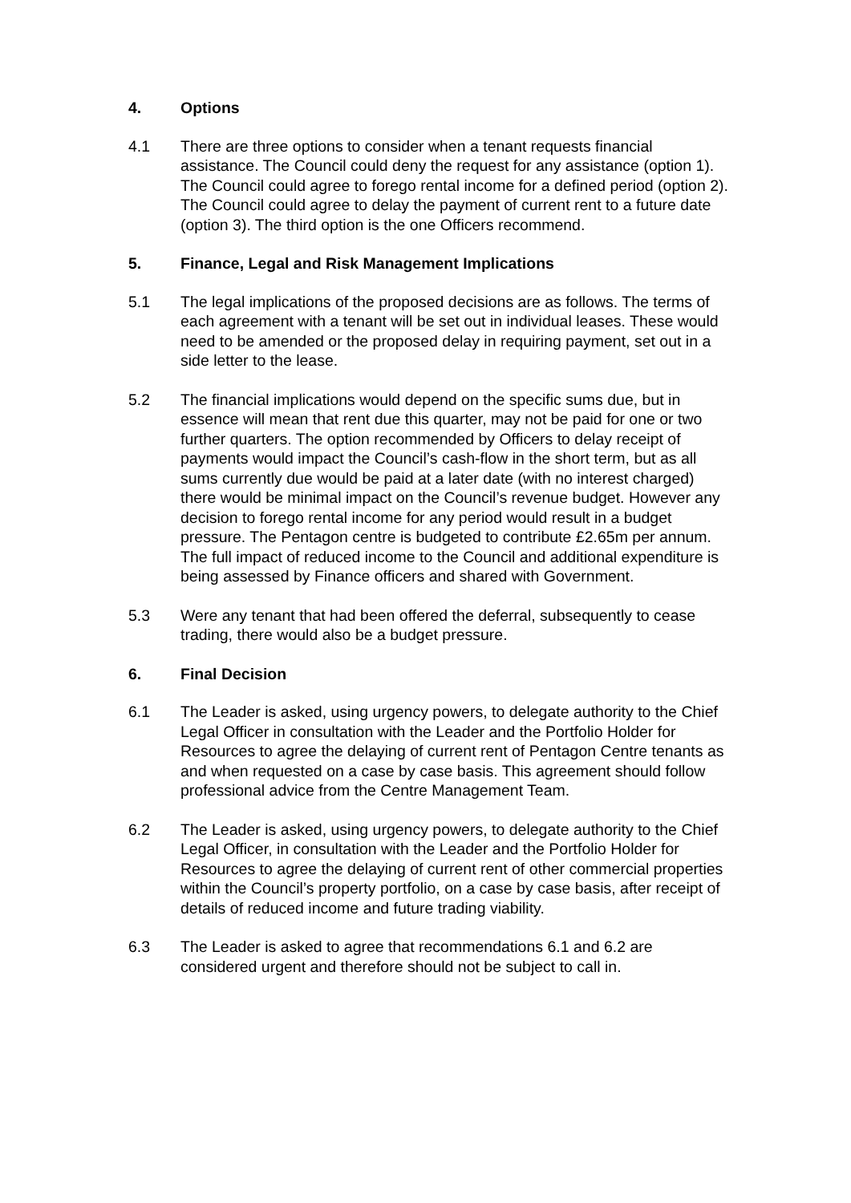4. Options
4.1 There are three options to consider when a tenant requests financial assistance. The Council could deny the request for any assistance (option 1). The Council could agree to forego rental income for a defined period (option 2). The Council could agree to delay the payment of current rent to a future date (option 3). The third option is the one Officers recommend.
5. Finance, Legal and Risk Management Implications
5.1 The legal implications of the proposed decisions are as follows. The terms of each agreement with a tenant will be set out in individual leases. These would need to be amended or the proposed delay in requiring payment, set out in a side letter to the lease.
5.2 The financial implications would depend on the specific sums due, but in essence will mean that rent due this quarter, may not be paid for one or two further quarters. The option recommended by Officers to delay receipt of payments would impact the Council’s cash-flow in the short term, but as all sums currently due would be paid at a later date (with no interest charged) there would be minimal impact on the Council’s revenue budget. However any decision to forego rental income for any period would result in a budget pressure. The Pentagon centre is budgeted to contribute £2.65m per annum. The full impact of reduced income to the Council and additional expenditure is being assessed by Finance officers and shared with Government.
5.3 Were any tenant that had been offered the deferral, subsequently to cease trading, there would also be a budget pressure.
6. Final Decision
6.1 The Leader is asked, using urgency powers, to delegate authority to the Chief Legal Officer in consultation with the Leader and the Portfolio Holder for Resources to agree the delaying of current rent of Pentagon Centre tenants as and when requested on a case by case basis. This agreement should follow professional advice from the Centre Management Team.
6.2 The Leader is asked, using urgency powers, to delegate authority to the Chief Legal Officer, in consultation with the Leader and the Portfolio Holder for Resources to agree the delaying of current rent of other commercial properties within the Council’s property portfolio, on a case by case basis, after receipt of details of reduced income and future trading viability.
6.3 The Leader is asked to agree that recommendations 6.1 and 6.2 are considered urgent and therefore should not be subject to call in.